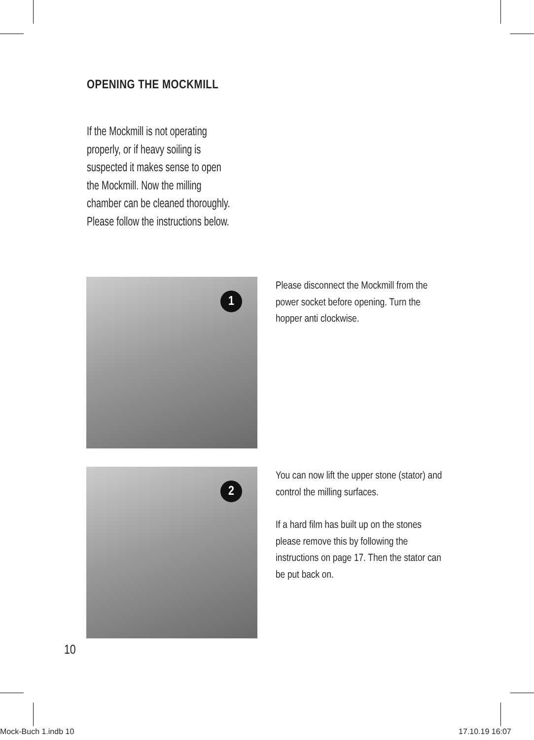OPENING THE MOCKMILL
If the Mockmill is not operating properly, or if heavy soiling is suspected it makes sense to open the Mockmill. Now the milling chamber can be cleaned thoroughly. Please follow the instructions below.
1
Please disconnect the Mockmill from the power socket before opening. Turn the hopper anti clockwise.
2
You can now lift the upper stone (stator) and control the milling surfaces.
If a hard film has built up on the stones please remove this by following the instructions on page 17. Then the stator can be put back on.
10
Mock-Buch 1.indb 10 17.10.19 16:07